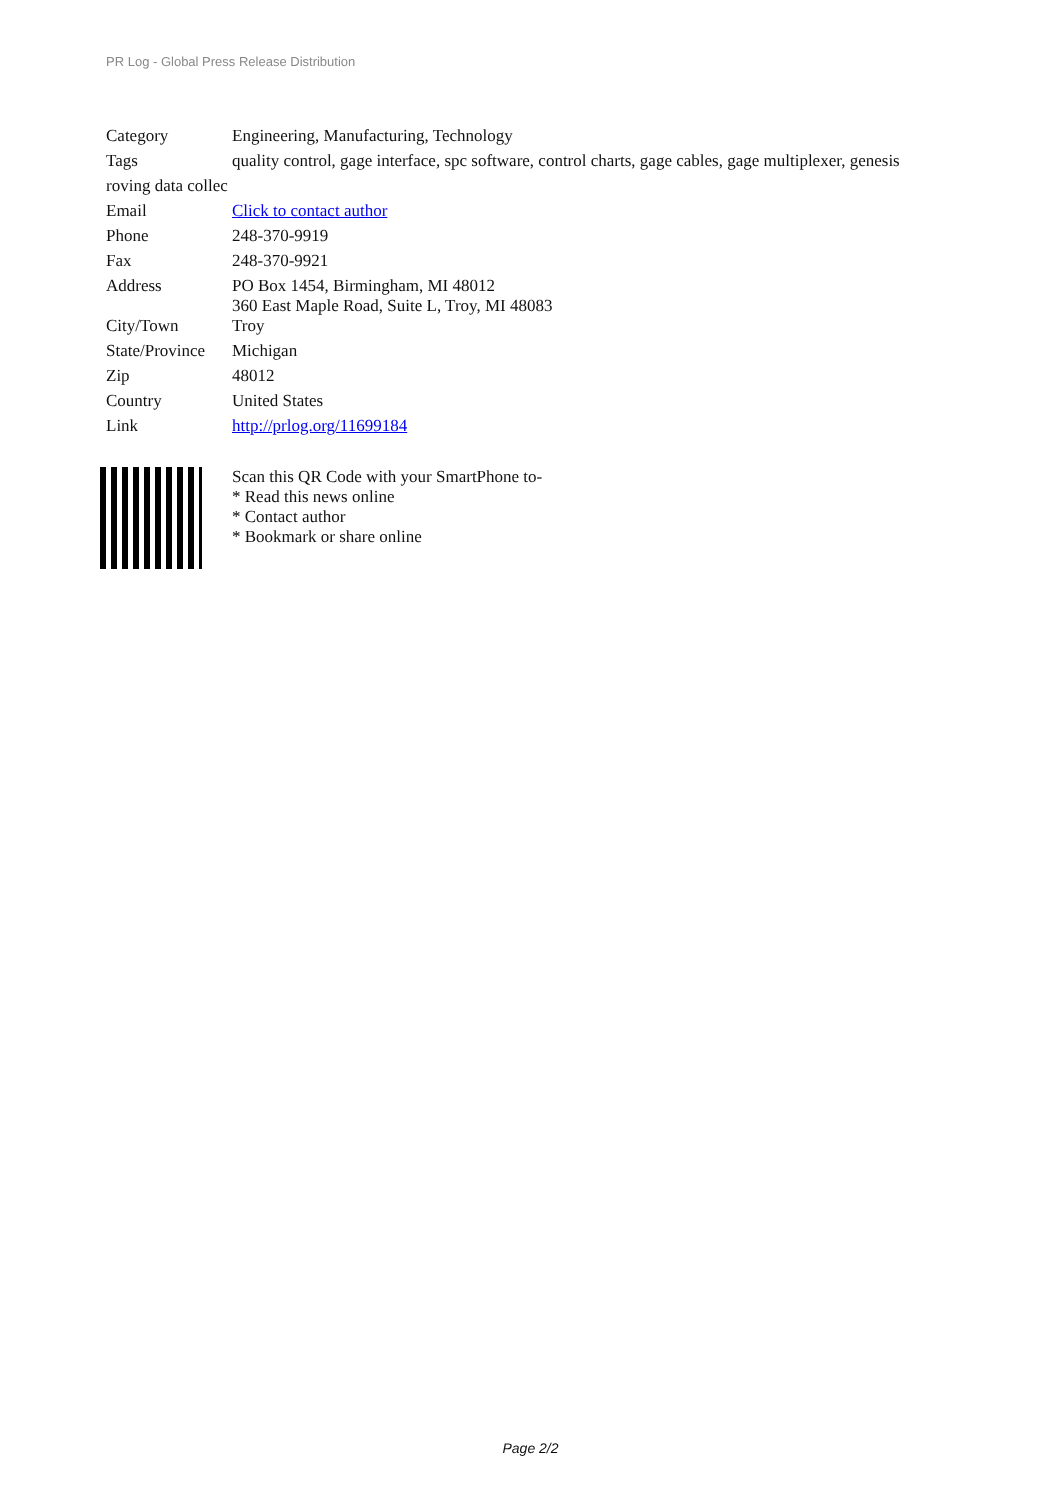PR Log - Global Press Release Distribution
| Category | Engineering, Manufacturing, Technology |
| Tags | quality control, gage interface, spc software, control charts, gage cables, gage multiplexer, genesis |
| roving data collec | |
| Email | Click to contact author |
| Phone | 248-370-9919 |
| Fax | 248-370-9921 |
| Address | PO Box 1454, Birmingham, MI 48012 360 East Maple Road, Suite L, Troy, MI 48083 |
| City/Town | Troy |
| State/Province | Michigan |
| Zip | 48012 |
| Country | United States |
| Link | http://prlog.org/11699184 |
Scan this QR Code with your SmartPhone to-
* Read this news online
* Contact author
* Bookmark or share online
Page 2/2